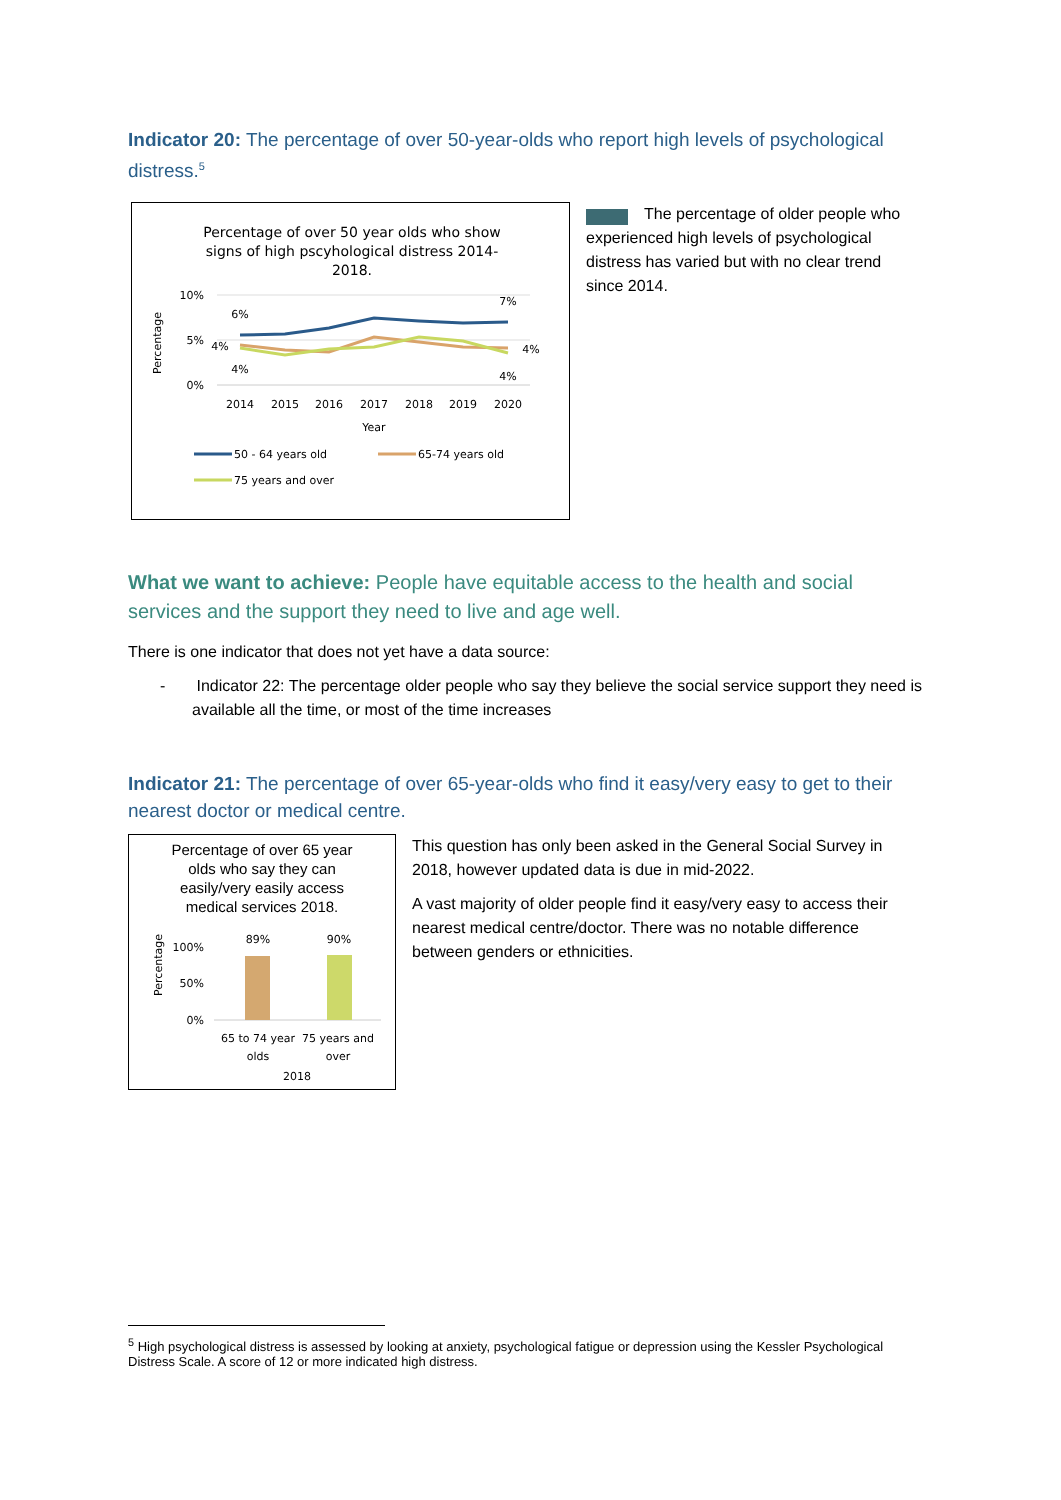Indicator 20: The percentage of over 50-year-olds who report high levels of psychological distress.<sup>5</sup>
Percentage of over 50 year olds who show
signs of high pscyhological distress 2014-
2018.
10%
5%
0%
Percentage
6%
7%
4%
4%
4%
4%
2014
2015
2016
2017
2018
2019
2020
Year
50 - 64 years old
65-74 years old
75 years and over
The percentage of older people who experienced high levels of psychological distress has varied but with no clear trend since 2014.
What we want to achieve: People have equitable access to the health and social services and the support they need to live and age well.
There is one indicator that does not yet have a data source:
- Indicator 22: The percentage older people who say they believe the social service support they need is available all the time, or most of the time increases
Indicator 21: The percentage of over 65-year-olds who find it easy/very easy to get to their nearest doctor or medical centre.
Percentage of over 65 year
olds who say they can
easily/very easily access
medical services 2018.
Percentage
100%
50%
0%
89%
90%
65 to 74 year
olds
75 years and
over
2018
This question has only been asked in the General Social Survey in 2018, however updated data is due in mid-2022.
A vast majority of older people find it easy/very easy to access their nearest medical centre/doctor. There was no notable difference between genders or ethnicities.
<sup>5</sup> High psychological distress is assessed by looking at anxiety, psychological fatigue or depression using the Kessler Psychological Distress Scale. A score of 12 or more indicated high distress.